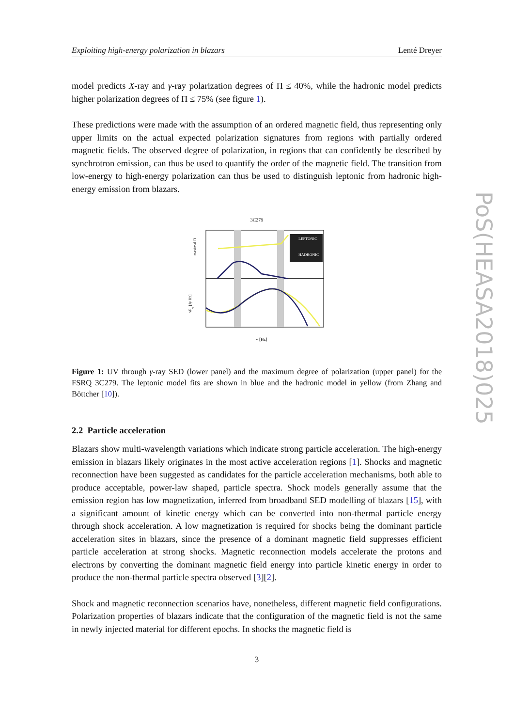Exploiting high-energy polarization in blazars Lenté Dreyer
model predicts X-ray and γ-ray polarization degrees of Π ≤ 40%, while the hadronic model predicts higher polarization degrees of Π ≤ 75% (see figure 1).
These predictions were made with the assumption of an ordered magnetic field, thus representing only upper limits on the actual expected polarization signatures from regions with partially ordered magnetic fields. The observed degree of polarization, in regions that can confidently be described by synchrotron emission, can thus be used to quantify the order of the magnetic field. The transition from low-energy to high-energy polarization can thus be used to distinguish leptonic from hadronic high-energy emission from blazars.
3C279
LEPTONIC
HADRONIC
maximal Π
νFν [Jy Hz]
ν [Hz]
Figure 1: UV through γ-ray SED (lower panel) and the maximum degree of polarization (upper panel) for the FSRQ 3C279. The leptonic model fits are shown in blue and the hadronic model in yellow (from Zhang and Böttcher [10]).
2.2 Particle acceleration
Blazars show multi-wavelength variations which indicate strong particle acceleration. The high-energy emission in blazars likely originates in the most active acceleration regions [1]. Shocks and magnetic reconnection have been suggested as candidates for the particle acceleration mechanisms, both able to produce acceptable, power-law shaped, particle spectra. Shock models generally assume that the emission region has low magnetization, inferred from broadband SED modelling of blazars [15], with a significant amount of kinetic energy which can be converted into non-thermal particle energy through shock acceleration. A low magnetization is required for shocks being the dominant particle acceleration sites in blazars, since the presence of a dominant magnetic field suppresses efficient particle acceleration at strong shocks. Magnetic reconnection models accelerate the protons and electrons by converting the dominant magnetic field energy into particle kinetic energy in order to produce the non-thermal particle spectra observed [3][2].
Shock and magnetic reconnection scenarios have, nonetheless, different magnetic field configurations. Polarization properties of blazars indicate that the configuration of the magnetic field is not the same in newly injected material for different epochs. In shocks the magnetic field is
3
PoS(HEASA2018)025